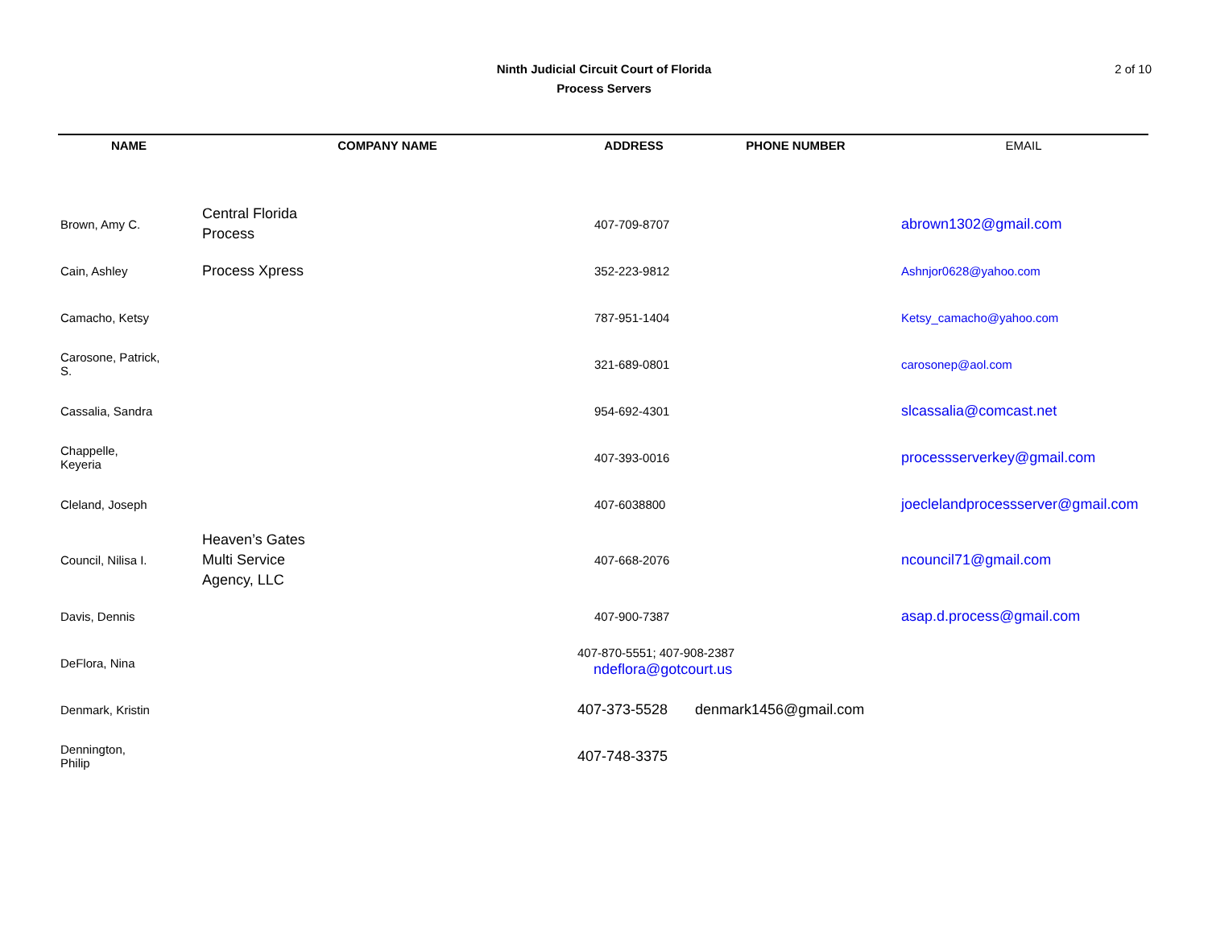Ninth Judicial Circuit Court of Florida
Process Servers
2 of 10
| NAME | COMPANY NAME | ADDRESS | PHONE NUMBER | EMAIL |
| --- | --- | --- | --- | --- |
| Brown, Amy C. | Central Florida Process | 407-709-8707 | | abrown1302@gmail.com |
| Cain, Ashley | Process Xpress | 352-223-9812 | | Ashnjor0628@yahoo.com |
| Camacho, Ketsy | | 787-951-1404 | | Ketsy_camacho@yahoo.com |
| Carosone, Patrick, S. | | 321-689-0801 | | carosonep@aol.com |
| Cassalia, Sandra | | 954-692-4301 | | slcassalia@comcast.net |
| Chappelle, Keyeria | | 407-393-0016 | | processserverkey@gmail.com |
| Cleland, Joseph | | 407-6038800 | | joeclelandprocessserver@gmail.com |
| Council, Nilisa I. | Heaven’s Gates Multi Service Agency, LLC | 407-668-2076 | | ncouncil71@gmail.com |
| Davis, Dennis | | 407-900-7387 | | asap.d.process@gmail.com |
| DeFlora, Nina | | 407-870-5551; 407-908-2387 ndeflora@gotcourt.us | | |
| Denmark, Kristin | | 407-373-5528 | denmark1456@gmail.com | |
| Dennington, Philip | | 407-748-3375 | | |